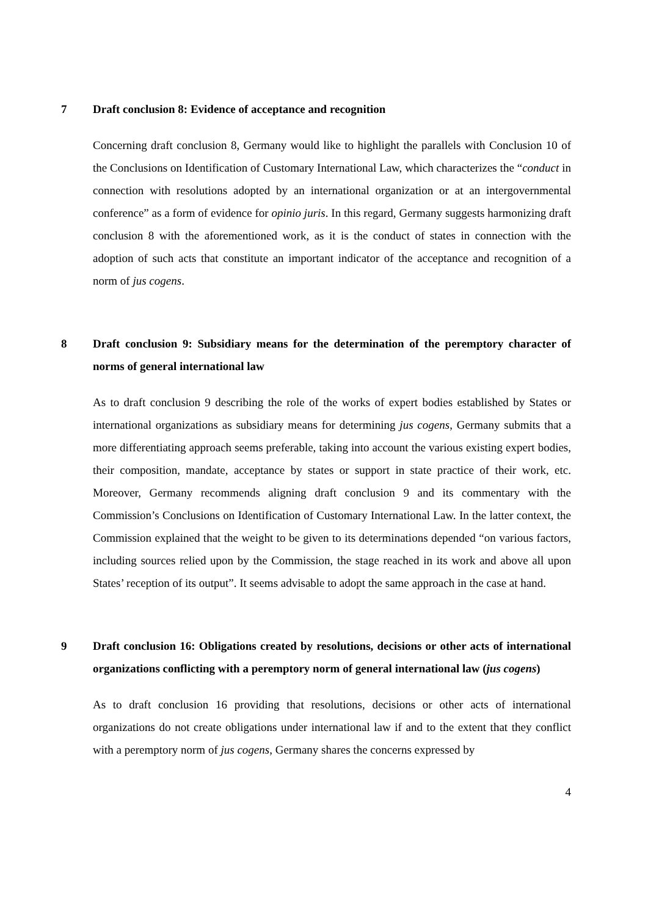7 Draft conclusion 8: Evidence of acceptance and recognition
Concerning draft conclusion 8, Germany would like to highlight the parallels with Conclusion 10 of the Conclusions on Identification of Customary International Law, which characterizes the “conduct in connection with resolutions adopted by an international organization or at an intergovernmental conference” as a form of evidence for opinio juris. In this regard, Germany suggests harmonizing draft conclusion 8 with the aforementioned work, as it is the conduct of states in connection with the adoption of such acts that constitute an important indicator of the acceptance and recognition of a norm of jus cogens.
8 Draft conclusion 9: Subsidiary means for the determination of the peremptory character of norms of general international law
As to draft conclusion 9 describing the role of the works of expert bodies established by States or international organizations as subsidiary means for determining jus cogens, Germany submits that a more differentiating approach seems preferable, taking into account the various existing expert bodies, their composition, mandate, acceptance by states or support in state practice of their work, etc. Moreover, Germany recommends aligning draft conclusion 9 and its commentary with the Commission’s Conclusions on Identification of Customary International Law. In the latter context, the Commission explained that the weight to be given to its determinations depended “on various factors, including sources relied upon by the Commission, the stage reached in its work and above all upon States’ reception of its output”. It seems advisable to adopt the same approach in the case at hand.
9 Draft conclusion 16: Obligations created by resolutions, decisions or other acts of international organizations conflicting with a peremptory norm of general international law (jus cogens)
As to draft conclusion 16 providing that resolutions, decisions or other acts of international organizations do not create obligations under international law if and to the extent that they conflict with a peremptory norm of jus cogens, Germany shares the concerns expressed by
4